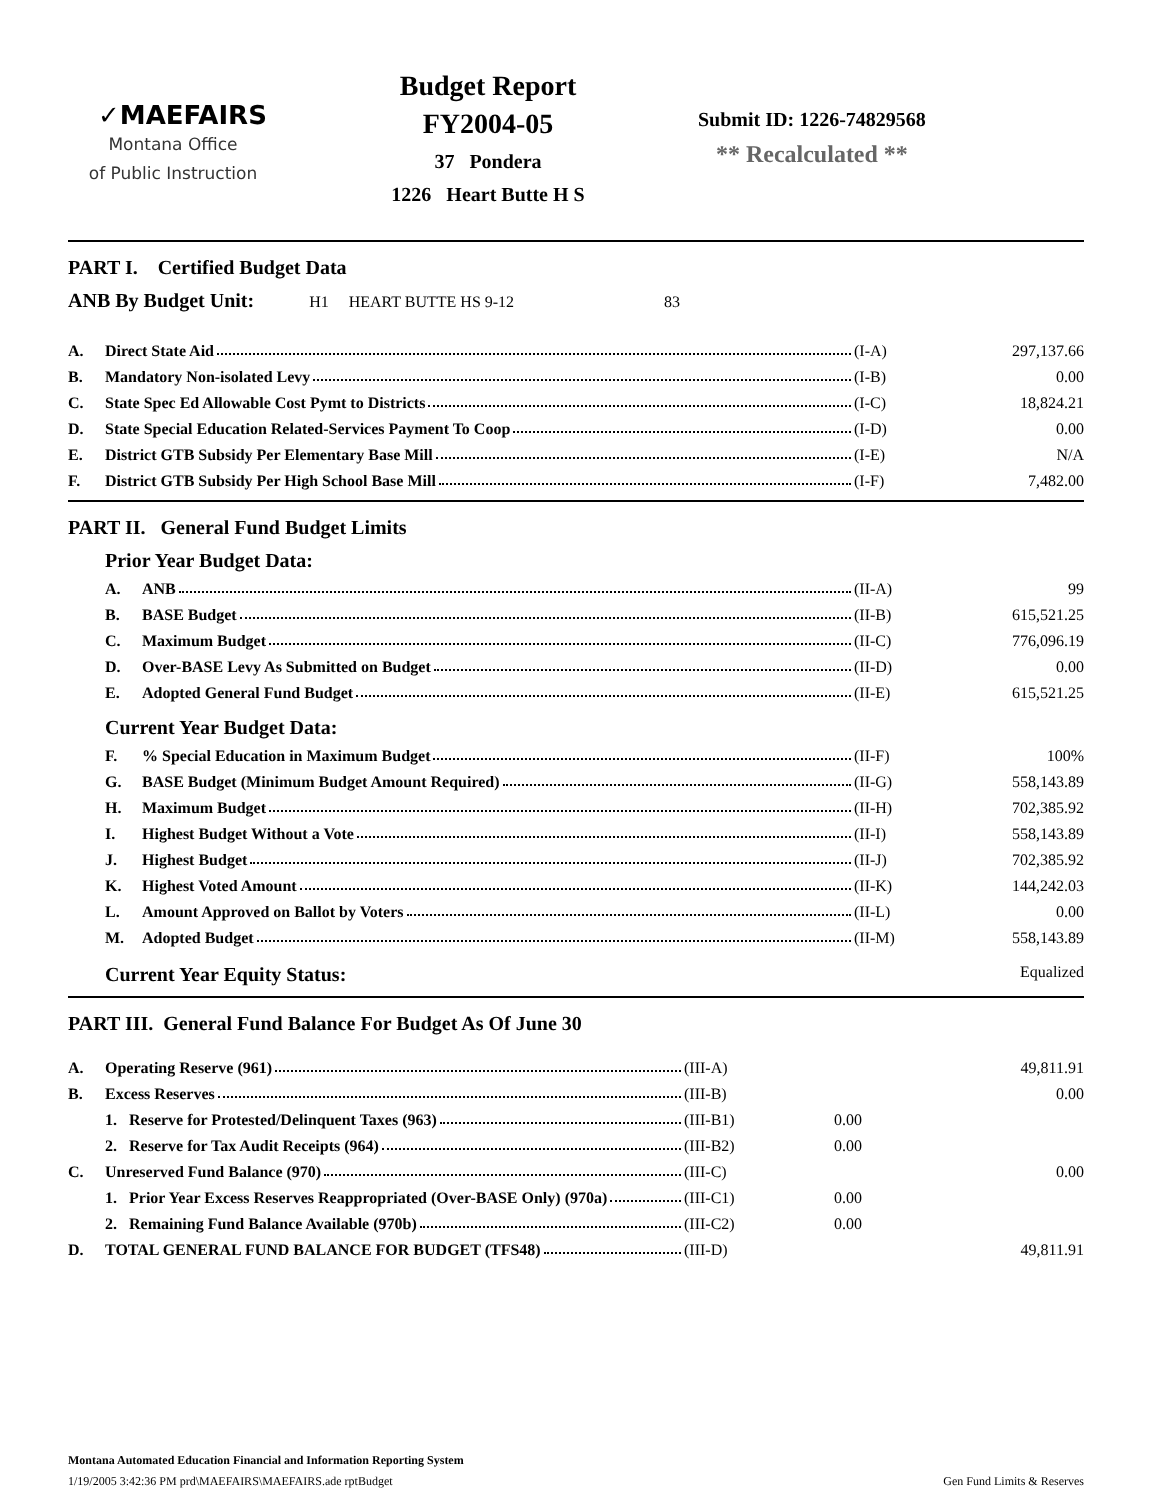✓MAEFAIRS
Montana Office
of Public Instruction
Budget Report
FY2004-05
37 Pondera
1226 Heart Butte H S
Submit ID: 1226-74829568
** Recalculated **
PART I. Certified Budget Data
ANB By Budget Unit: H1 HEART BUTTE HS 9-12 83
| A. | Direct State Aid | (I-A) | 297,137.66 |
| B. | Mandatory Non-isolated Levy | (I-B) | 0.00 |
| C. | State Spec Ed Allowable Cost Pymt to Districts | (I-C) | 18,824.21 |
| D. | State Special Education Related-Services Payment To Coop | (I-D) | 0.00 |
| E. | District GTB Subsidy Per Elementary Base Mill | (I-E) | N/A |
| F. | District GTB Subsidy Per High School Base Mill | (I-F) | 7,482.00 |
PART II. General Fund Budget Limits
Prior Year Budget Data:
| A. | ANB | (II-A) | 99 |
| B. | BASE Budget | (II-B) | 615,521.25 |
| C. | Maximum Budget | (II-C) | 776,096.19 |
| D. | Over-BASE Levy As Submitted on Budget | (II-D) | 0.00 |
| E. | Adopted General Fund Budget | (II-E) | 615,521.25 |
Current Year Budget Data:
| F. | % Special Education in Maximum Budget | (II-F) | 100% |
| G. | BASE Budget (Minimum Budget Amount Required) | (II-G) | 558,143.89 |
| H. | Maximum Budget | (II-H) | 702,385.92 |
| I. | Highest Budget Without a Vote | (II-I) | 558,143.89 |
| J. | Highest Budget | (II-J) | 702,385.92 |
| K. | Highest Voted Amount | (II-K) | 144,242.03 |
| L. | Amount Approved on Ballot by Voters | (II-L) | 0.00 |
| M. | Adopted Budget | (II-M) | 558,143.89 |
Current Year Equity Status: Equalized
PART III. General Fund Balance For Budget As Of June 30
| A. | Operating Reserve (961) | (III-A) | | 49,811.91 |
| B. | Excess Reserves | (III-B) | | 0.00 |
| | 1. Reserve for Protested/Delinquent Taxes (963) | (III-B1) | 0.00 | |
| | 2. Reserve for Tax Audit Receipts (964) | (III-B2) | 0.00 | |
| C. | Unreserved Fund Balance (970) | (III-C) | | 0.00 |
| | 1. Prior Year Excess Reserves Reappropriated (Over-BASE Only) (970a) | (III-C1) | 0.00 | |
| | 2. Remaining Fund Balance Available (970b) | (III-C2) | 0.00 | |
| D. | TOTAL GENERAL FUND BALANCE FOR BUDGET (TFS48) | (III-D) | | 49,811.91 |
Montana Automated Education Financial and Information Reporting System
1/19/2005 3:42:36 PM prd\MAEFAIRS\MAEFAIRS.ade rptBudget Gen Fund Limits & Reserves